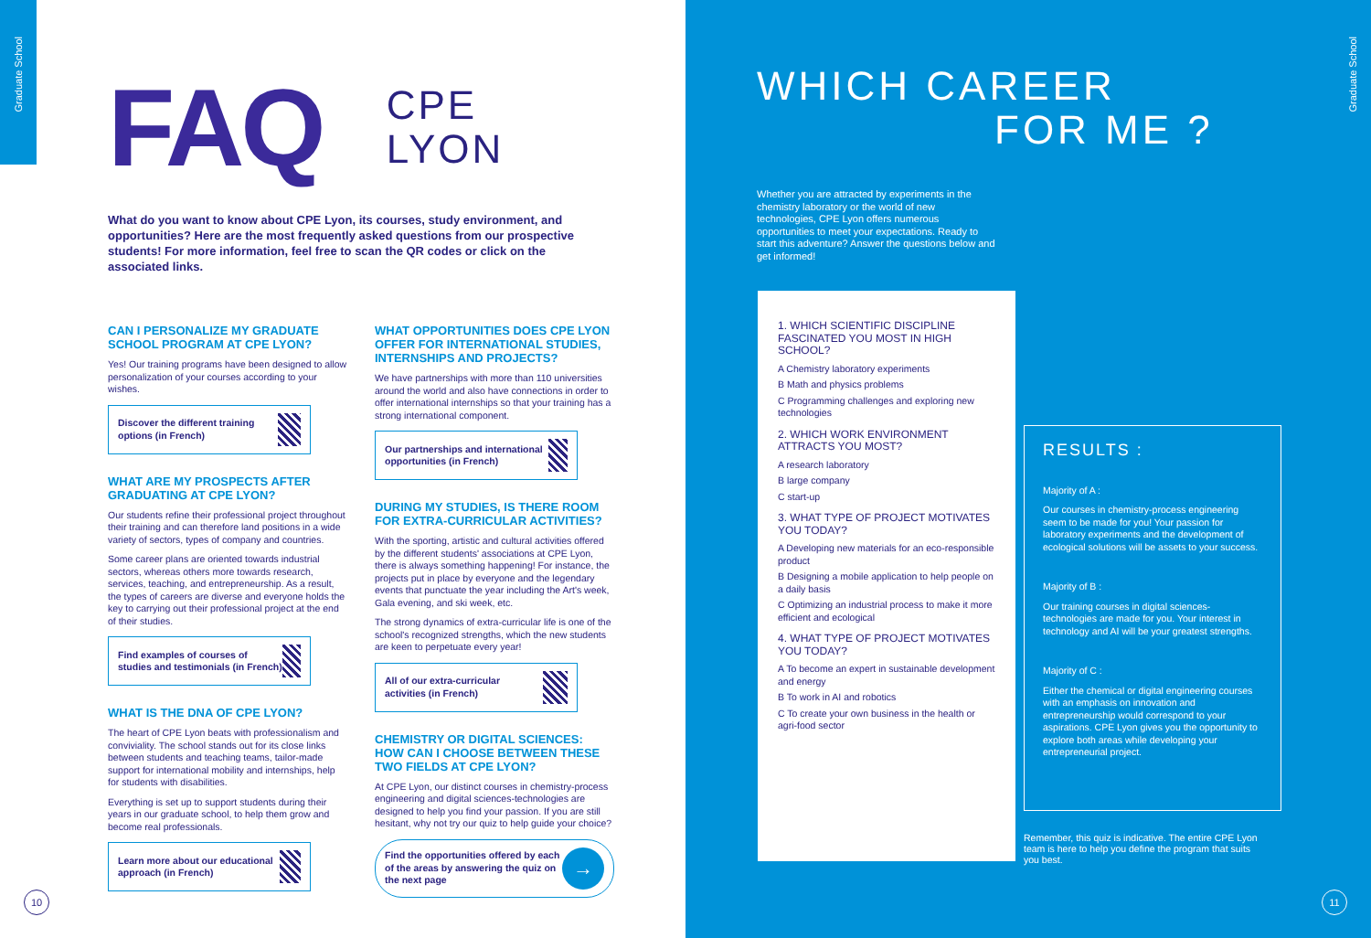Graduate School
FAQ CPE
LYON
What do you want to know about CPE Lyon, its courses, study environment, and opportunities? Here are the most frequently asked questions from our prospective students! For more information, feel free to scan the QR codes or click on the associated links.
CAN I PERSONALIZE MY GRADUATE SCHOOL PROGRAM AT CPE LYON?
Yes! Our training programs have been designed to allow personalization of your courses according to your wishes.
Discover the different training options (in French)
WHAT ARE MY PROSPECTS AFTER GRADUATING AT CPE LYON?
Our students refine their professional project throughout their training and can therefore land positions in a wide variety of sectors, types of company and countries.
Some career plans are oriented towards industrial sectors, whereas others more towards research, services, teaching, and entrepreneurship. As a result, the types of careers are diverse and everyone holds the key to carrying out their professional project at the end of their studies.
Find examples of courses of studies and testimonials (in French)
WHAT IS THE DNA OF CPE LYON?
The heart of CPE Lyon beats with professionalism and conviviality. The school stands out for its close links between students and teaching teams, tailor-made support for international mobility and internships, help for students with disabilities.
Everything is set up to support students during their years in our graduate school, to help them grow and become real professionals.
Learn more about our educational approach (in French)
WHAT OPPORTUNITIES DOES CPE LYON OFFER FOR INTERNATIONAL STUDIES, INTERNSHIPS AND PROJECTS?
We have partnerships with more than 110 universities around the world and also have connections in order to offer international internships so that your training has a strong international component.
Our partnerships and international opportunities (in French)
DURING MY STUDIES, IS THERE ROOM FOR EXTRA-CURRICULAR ACTIVITIES?
With the sporting, artistic and cultural activities offered by the different students' associations at CPE Lyon, there is always something happening! For instance, the projects put in place by everyone and the legendary events that punctuate the year including the Art's week, Gala evening, and ski week, etc.
The strong dynamics of extra-curricular life is one of the school's recognized strengths, which the new students are keen to perpetuate every year!
All of our extra-curricular activities (in French)
CHEMISTRY OR DIGITAL SCIENCES: HOW CAN I CHOOSE BETWEEN THESE TWO FIELDS AT CPE LYON?
At CPE Lyon, our distinct courses in chemistry-process engineering and digital sciences-technologies are designed to help you find your passion. If you are still hesitant, why not try our quiz to help guide your choice?
Find the opportunities offered by each of the areas by answering the quiz on the next page →
10
Graduate School
WHICH CAREER
FOR ME ?
Whether you are attracted by experiments in the chemistry laboratory or the world of new technologies, CPE Lyon offers numerous opportunities to meet your expectations. Ready to start this adventure? Answer the questions below and get informed!
1. WHICH SCIENTIFIC DISCIPLINE FASCINATED YOU MOST IN HIGH SCHOOL?
A Chemistry laboratory experiments
B Math and physics problems
C Programming challenges and exploring new technologies
2. WHICH WORK ENVIRONMENT ATTRACTS YOU MOST?
A research laboratory
B large company
C start-up
3. WHAT TYPE OF PROJECT MOTIVATES YOU TODAY?
A Developing new materials for an eco-responsible product
B Designing a mobile application to help people on a daily basis
C Optimizing an industrial process to make it more efficient and ecological
4. WHAT TYPE OF PROJECT MOTIVATES YOU TODAY?
A To become an expert in sustainable development and energy
B To work in AI and robotics
C To create your own business in the health or agri-food sector
RESULTS :
Majority of A :
Our courses in chemistry-process engineering seem to be made for you! Your passion for laboratory experiments and the development of ecological solutions will be assets to your success.
Majority of B :
Our training courses in digital sciences-technologies are made for you. Your interest in technology and AI will be your greatest strengths.
Majority of C :
Either the chemical or digital engineering courses with an emphasis on innovation and entrepreneurship would correspond to your aspirations. CPE Lyon gives you the opportunity to explore both areas while developing your entrepreneurial project.
Remember, this quiz is indicative. The entire CPE Lyon team is here to help you define the program that suits you best.
11